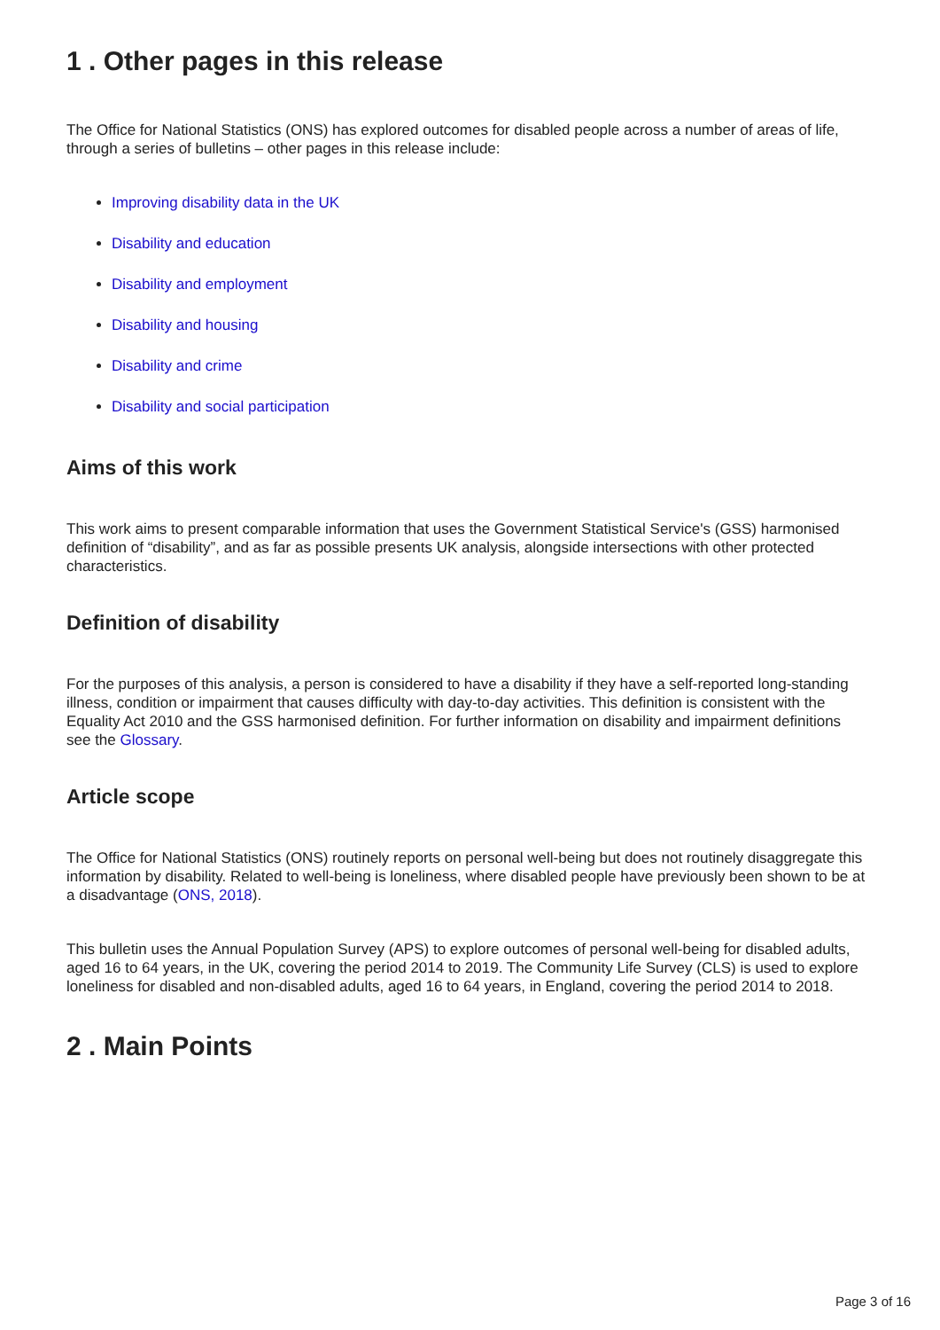1 . Other pages in this release
The Office for National Statistics (ONS) has explored outcomes for disabled people across a number of areas of life, through a series of bulletins – other pages in this release include:
Improving disability data in the UK
Disability and education
Disability and employment
Disability and housing
Disability and crime
Disability and social participation
Aims of this work
This work aims to present comparable information that uses the Government Statistical Service's (GSS) harmonised definition of “disability”, and as far as possible presents UK analysis, alongside intersections with other protected characteristics.
Definition of disability
For the purposes of this analysis, a person is considered to have a disability if they have a self-reported long-standing illness, condition or impairment that causes difficulty with day-to-day activities. This definition is consistent with the Equality Act 2010 and the GSS harmonised definition. For further information on disability and impairment definitions see the Glossary.
Article scope
The Office for National Statistics (ONS) routinely reports on personal well-being but does not routinely disaggregate this information by disability. Related to well-being is loneliness, where disabled people have previously been shown to be at a disadvantage (ONS, 2018).
This bulletin uses the Annual Population Survey (APS) to explore outcomes of personal well-being for disabled adults, aged 16 to 64 years, in the UK, covering the period 2014 to 2019. The Community Life Survey (CLS) is used to explore loneliness for disabled and non-disabled adults, aged 16 to 64 years, in England, covering the period 2014 to 2018.
2 . Main Points
Page 3 of 16